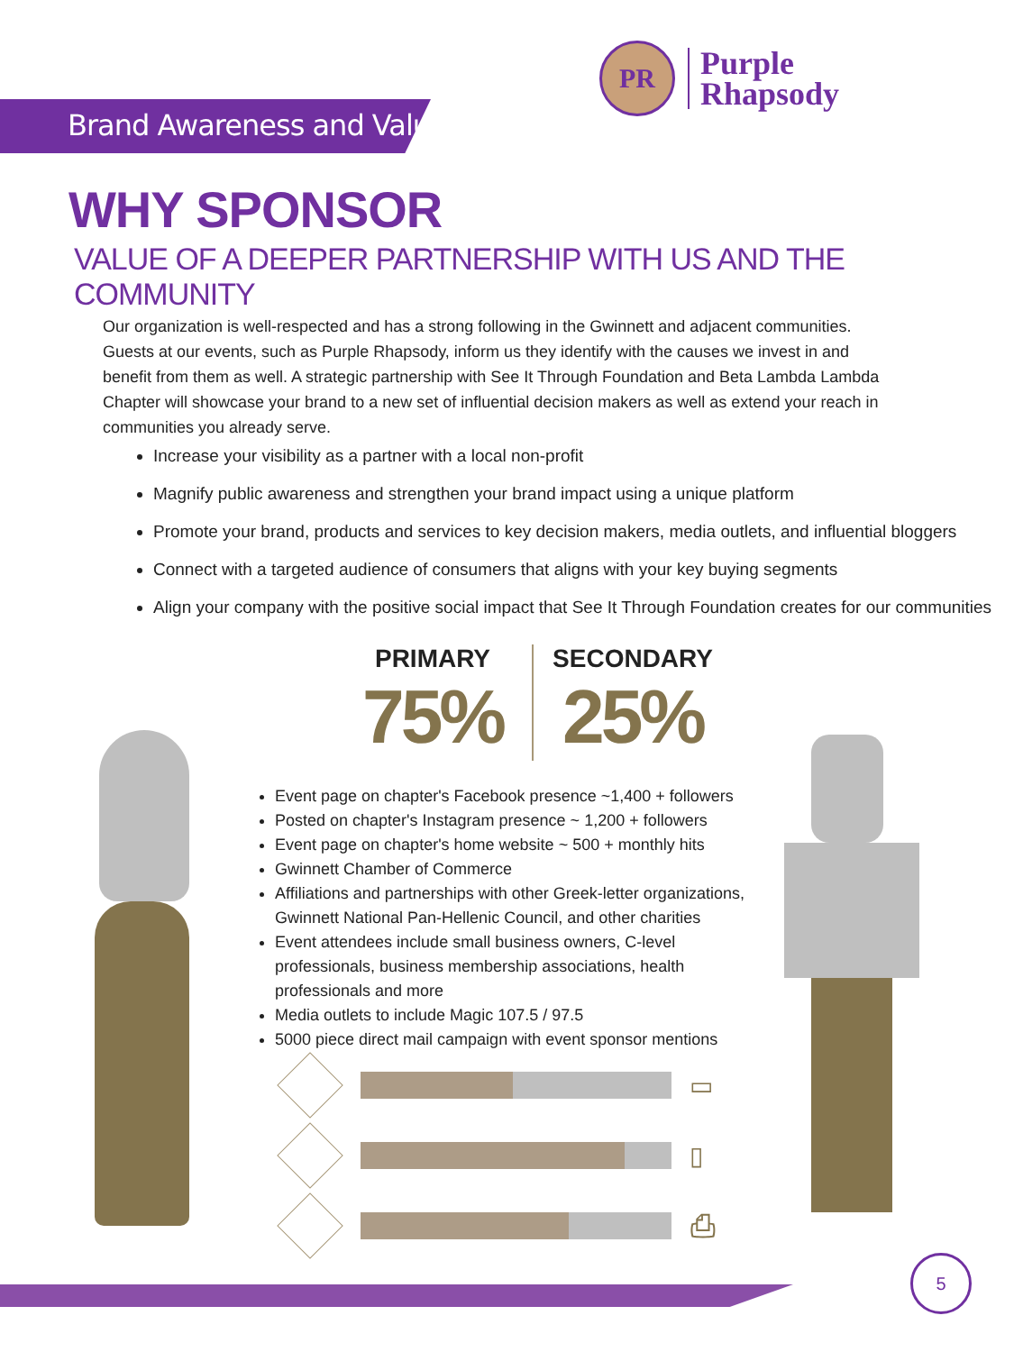Brand Awareness and Value
PR
Purple
Rhapsody
WHY SPONSOR
VALUE OF A DEEPER PARTNERSHIP WITH US AND THE COMMUNITY
Our organization is well-respected and has a strong following in the Gwinnett and adjacent communities. Guests at our events, such as Purple Rhapsody, inform us they identify with the causes we invest in and benefit from them as well. A strategic partnership with See It Through Foundation and Beta Lambda Lambda Chapter will showcase your brand to a new set of influential decision makers as well as extend your reach in communities you already serve.
Increase your visibility as a partner with a local non-profit
Magnify public awareness and strengthen your brand impact using a unique platform
Promote your brand, products and services to key decision makers, media outlets, and influential bloggers
Connect with a targeted audience of consumers that aligns with your key buying segments
Align your company with the positive social impact that See It Through Foundation creates for our communities
PRIMARY
75%
SECONDARY
25%
Event page on chapter's Facebook presence ~1,400 + followers
Posted on chapter's Instagram presence ~ 1,200 + followers
Event page on chapter's home website ~ 500 + monthly hits
Gwinnett Chamber of Commerce
Affiliations and partnerships with other Greek-letter organizations, Gwinnett National Pan-Hellenic Council, and other charities
Event attendees include small business owners, C-level professionals, business membership associations, health professionals and more
Media outlets to include Magic 107.5 / 97.5
5000 piece direct mail campaign with event sponsor mentions
▭
▯
⎙
5